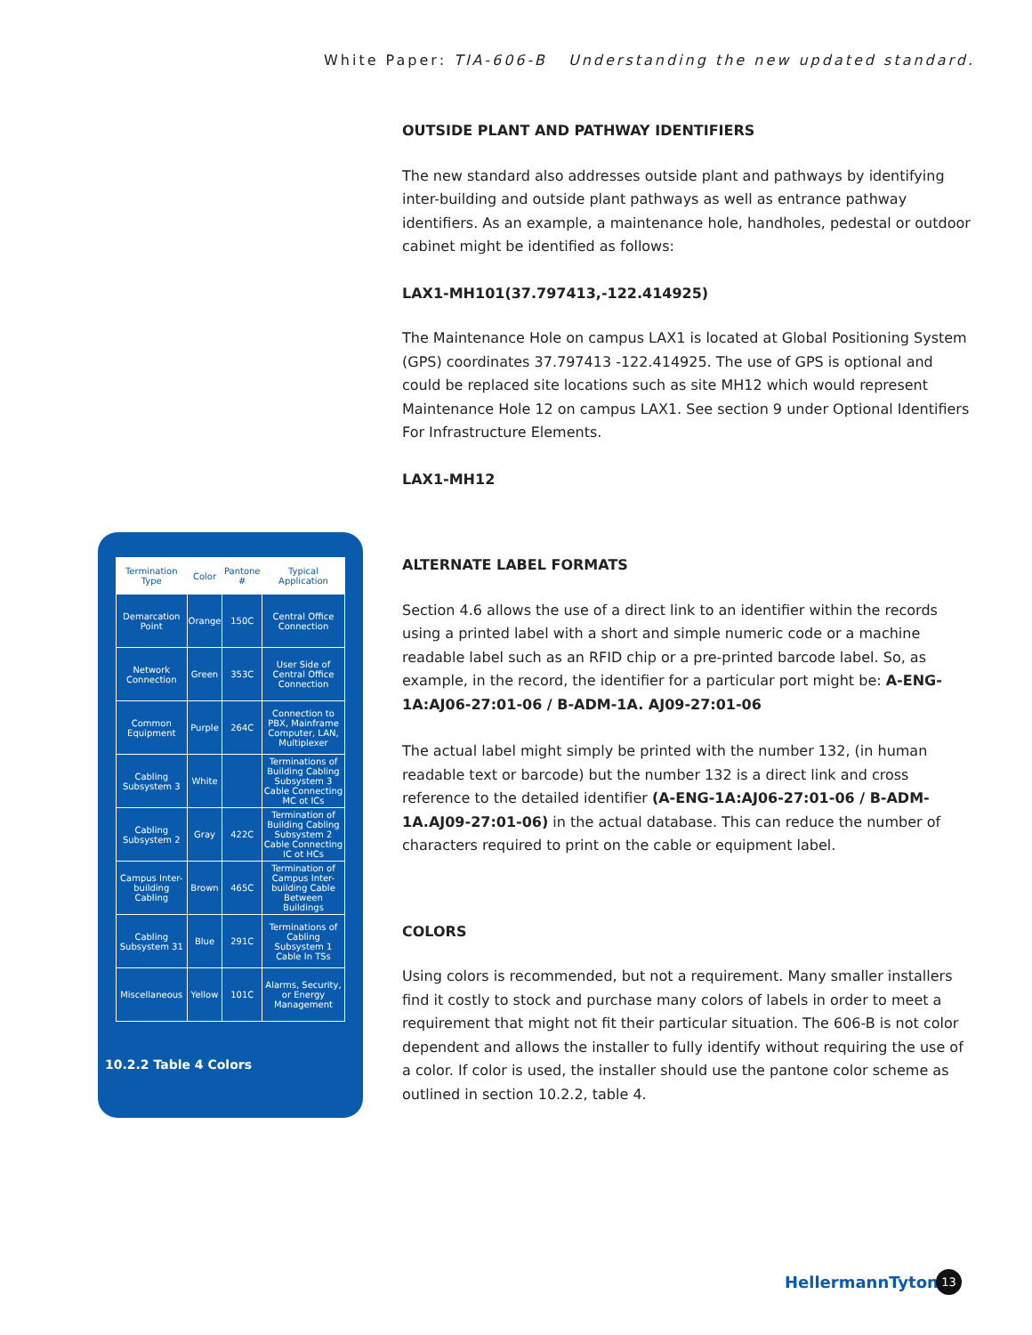White Paper: TIA-606-B Understanding the new updated standard.
OUTSIDE PLANT AND PATHWAY IDENTIFIERS
The new standard also addresses outside plant and pathways by identifying inter-building and outside plant pathways as well as entrance pathway identifiers. As an example, a maintenance hole, handholes, pedestal or outdoor cabinet might be identified as follows:
LAX1-MH101(37.797413,-122.414925)
The Maintenance Hole on campus LAX1 is located at Global Positioning System (GPS) coordinates 37.797413 -122.414925. The use of GPS is optional and could be replaced site locations such as site MH12 which would represent Maintenance Hole 12 on campus LAX1. See section 9 under Optional Identifiers For Infrastructure Elements.
LAX1-MH12
ALTERNATE LABEL FORMATS
Section 4.6 allows the use of a direct link to an identifier within the records using a printed label with a short and simple numeric code or a machine readable label such as an RFID chip or a pre-printed barcode label. So, as example, in the record, the identifier for a particular port might be: A-ENG-1A:AJ06-27:01-06 / B-ADM-1A. AJ09-27:01-06
The actual label might simply be printed with the number 132, (in human readable text or barcode) but the number 132 is a direct link and cross reference to the detailed identifier (A-ENG-1A:AJ06-27:01-06 / B-ADM-1A.AJ09-27:01-06) in the actual database. This can reduce the number of characters required to print on the cable or equipment label.
COLORS
Using colors is recommended, but not a requirement. Many smaller installers find it costly to stock and purchase many colors of labels in order to meet a requirement that might not fit their particular situation. The 606-B is not color dependent and allows the installer to fully identify without requiring the use of a color. If color is used, the installer should use the pantone color scheme as outlined in section 10.2.2, table 4.
| Termination Type | Color | Pantone # | Typical Application |
| --- | --- | --- | --- |
| Demarcation Point | Orange | 150C | Central Office Connection |
| Network Connection | Green | 353C | User Side of Central Office Connection |
| Common Equipment | Purple | 264C | Connection to PBX, Mainframe Computer, LAN, Multiplexer |
| Cabling Subsystem 3 | White | | Terminations of Building Cabling Subsystem 3 Cable Connecting MC ot ICs |
| Cabling Subsystem 2 | Gray | 422C | Termination of Building Cabling Subsystem 2 Cable Connecting IC ot HCs |
| Campus Inter-building Cabling | Brown | 465C | Termination of Campus Inter-building Cable Between Buildings |
| Cabling Subsystem 31 | Blue | 291C | Terminations of Cabling Subsystem 1 Cable In TSs |
| Miscellaneous | Yellow | 101C | Alarms, Security, or Energy Management |
10.2.2 Table 4 Colors
HellermannTyton 13